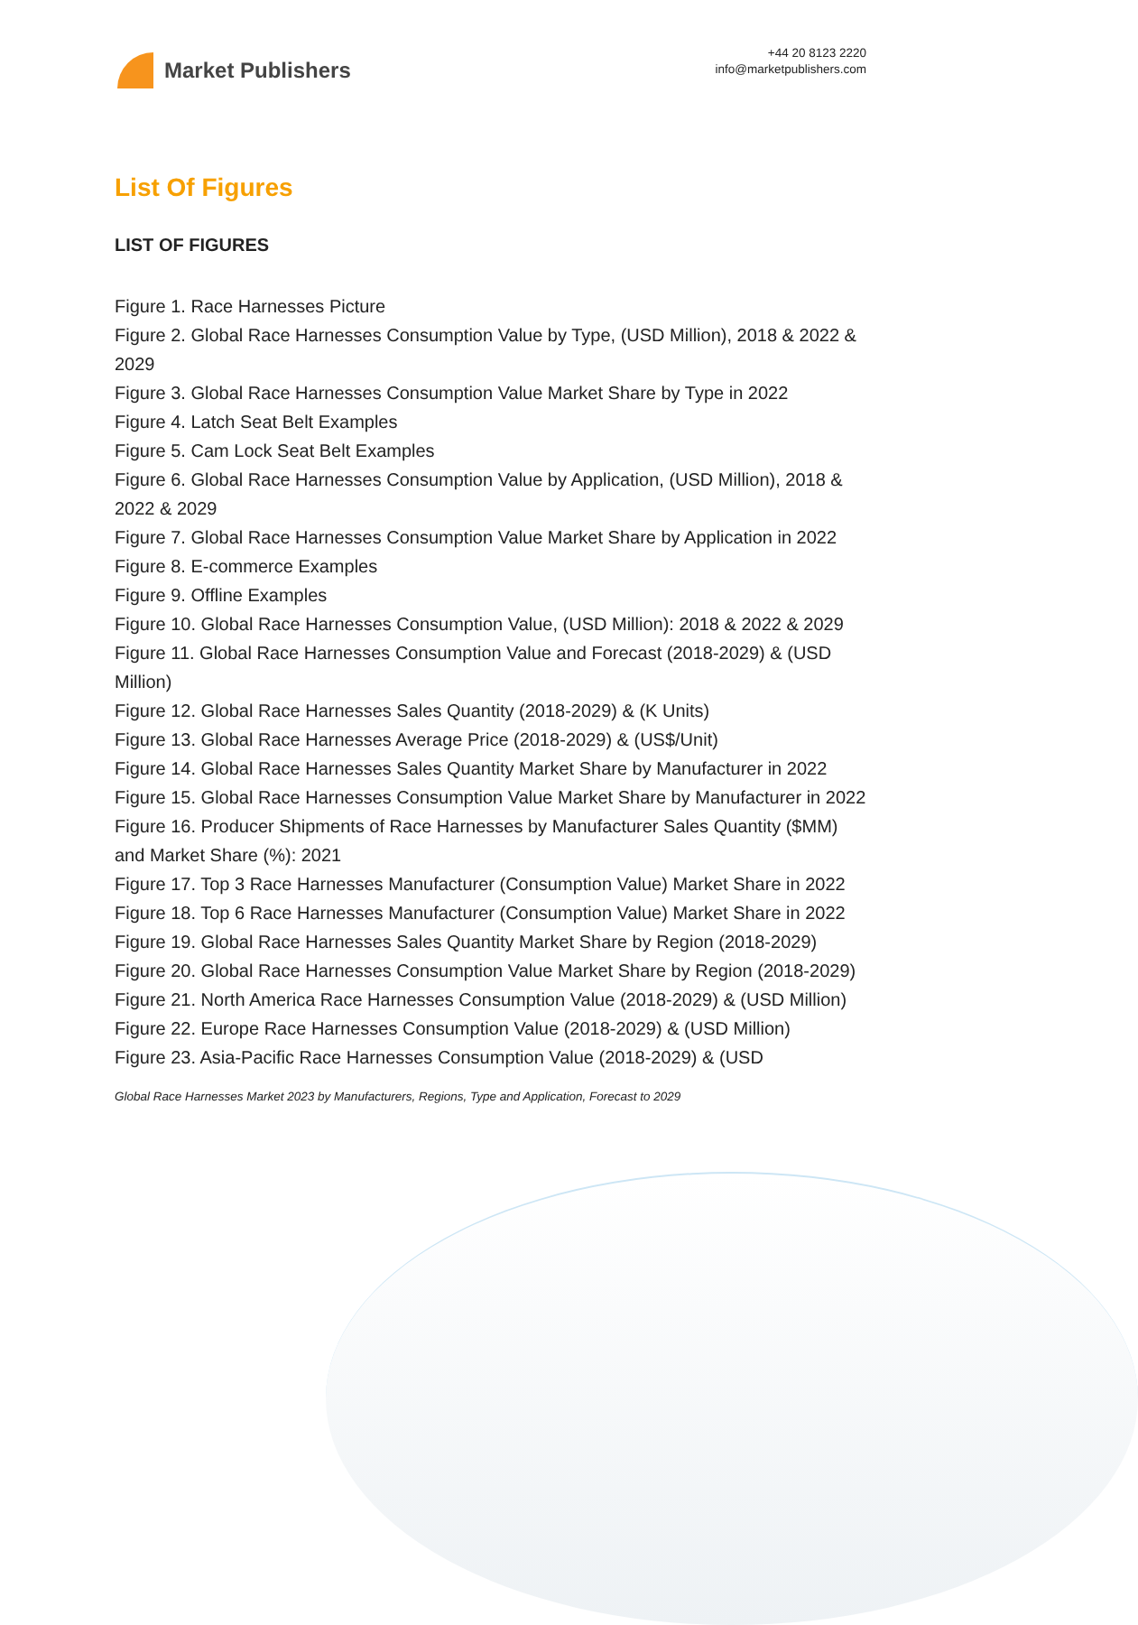Market Publishers
+44 20 8123 2220
info@marketpublishers.com
List Of Figures
LIST OF FIGURES
Figure 1. Race Harnesses Picture
Figure 2. Global Race Harnesses Consumption Value by Type, (USD Million), 2018 & 2022 & 2029
Figure 3. Global Race Harnesses Consumption Value Market Share by Type in 2022
Figure 4. Latch Seat Belt Examples
Figure 5. Cam Lock Seat Belt Examples
Figure 6. Global Race Harnesses Consumption Value by Application, (USD Million), 2018 & 2022 & 2029
Figure 7. Global Race Harnesses Consumption Value Market Share by Application in 2022
Figure 8. E-commerce Examples
Figure 9. Offline Examples
Figure 10. Global Race Harnesses Consumption Value, (USD Million): 2018 & 2022 & 2029
Figure 11. Global Race Harnesses Consumption Value and Forecast (2018-2029) & (USD Million)
Figure 12. Global Race Harnesses Sales Quantity (2018-2029) & (K Units)
Figure 13. Global Race Harnesses Average Price (2018-2029) & (US$/Unit)
Figure 14. Global Race Harnesses Sales Quantity Market Share by Manufacturer in 2022
Figure 15. Global Race Harnesses Consumption Value Market Share by Manufacturer in 2022
Figure 16. Producer Shipments of Race Harnesses by Manufacturer Sales Quantity ($MM) and Market Share (%): 2021
Figure 17. Top 3 Race Harnesses Manufacturer (Consumption Value) Market Share in 2022
Figure 18. Top 6 Race Harnesses Manufacturer (Consumption Value) Market Share in 2022
Figure 19. Global Race Harnesses Sales Quantity Market Share by Region (2018-2029)
Figure 20. Global Race Harnesses Consumption Value Market Share by Region (2018-2029)
Figure 21. North America Race Harnesses Consumption Value (2018-2029) & (USD Million)
Figure 22. Europe Race Harnesses Consumption Value (2018-2029) & (USD Million)
Figure 23. Asia-Pacific Race Harnesses Consumption Value (2018-2029) & (USD
Global Race Harnesses Market 2023 by Manufacturers, Regions, Type and Application, Forecast to 2029